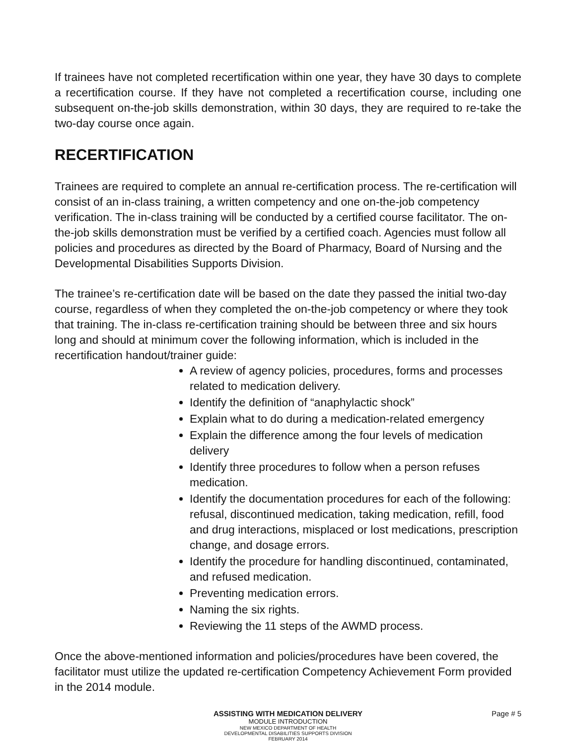If trainees have not completed recertification within one year, they have 30 days to complete a recertification course. If they have not completed a recertification course, including one subsequent on-the-job skills demonstration, within 30 days, they are required to re-take the two-day course once again.
RECERTIFICATION
Trainees are required to complete an annual re-certification process. The re-certification will consist of an in-class training, a written competency and one on-the-job competency verification. The in-class training will be conducted by a certified course facilitator. The on-the-job skills demonstration must be verified by a certified coach. Agencies must follow all policies and procedures as directed by the Board of Pharmacy, Board of Nursing and the Developmental Disabilities Supports Division.
The trainee’s re-certification date will be based on the date they passed the initial two-day course, regardless of when they completed the on-the-job competency or where they took that training. The in-class re-certification training should be between three and six hours long and should at minimum cover the following information, which is included in the recertification handout/trainer guide:
A review of agency policies, procedures, forms and processes related to medication delivery.
Identify the definition of “anaphylactic shock”
Explain what to do during a medication-related emergency
Explain the difference among the four levels of medication delivery
Identify three procedures to follow when a person refuses medication.
Identify the documentation procedures for each of the following: refusal, discontinued medication, taking medication, refill, food and drug interactions, misplaced or lost medications, prescription change, and dosage errors.
Identify the procedure for handling discontinued, contaminated, and refused medication.
Preventing medication errors.
Naming the six rights.
Reviewing the 11 steps of the AWMD process.
Once the above-mentioned information and policies/procedures have been covered, the facilitator must utilize the updated re-certification Competency Achievement Form provided in the 2014 module.
ASSISTING WITH MEDICATION DELIVERY
MODULE INTRODUCTION
NEW MEXICO DEPARTMENT OF HEALTH
DEVELOPMENTAL DISABILITIES SUPPORTS DIVISION
FEBRUARY 2014
Page # 5